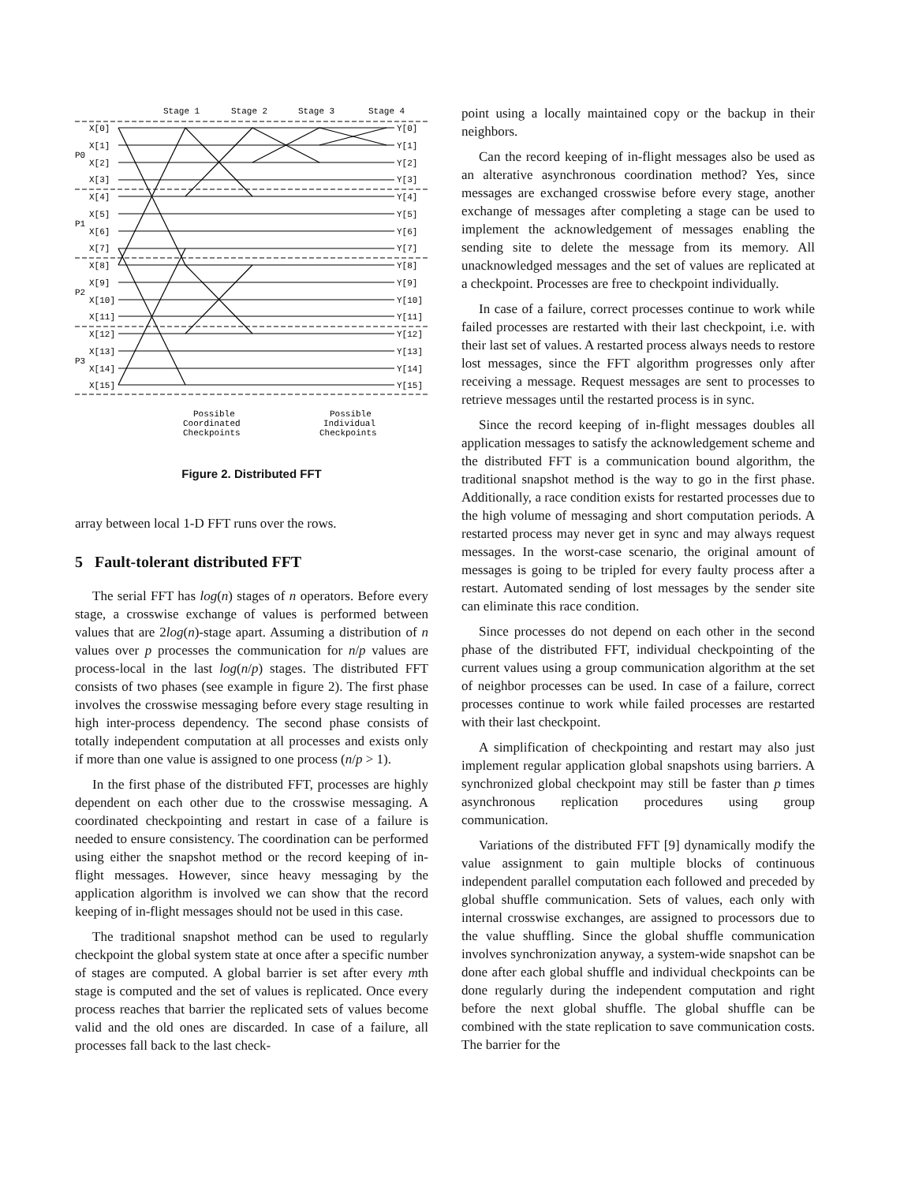Stage 1
Stage 2
Stage 3
Stage 4
P0
P1
P2
P3
X[0]
X[1]
X[2]
X[3]
X[4]
X[5]
X[6]
X[7]
X[8]
X[9]
X[10]
X[11]
X[12]
X[13]
X[14]
X[15]
Y[0]
Y[1]
Y[2]
Y[3]
Y[4]
Y[5]
Y[6]
Y[7]
Y[8]
Y[9]
Y[10]
Y[11]
Y[12]
Y[13]
Y[14]
Y[15]
Possible
Coordinated
Checkpoints
Possible
Individual
Checkpoints
Figure 2. Distributed FFT
array between local 1-D FFT runs over the rows.
5 Fault-tolerant distributed FFT
The serial FFT has log(n) stages of n operators. Before every stage, a crosswise exchange of values is performed between values that are 2log(n)-stage apart. Assuming a distribution of n values over p processes the communication for n/p values are process-local in the last log(n/p) stages. The distributed FFT consists of two phases (see example in figure 2). The first phase involves the crosswise messaging before every stage resulting in high inter-process dependency. The second phase consists of totally independent computation at all processes and exists only if more than one value is assigned to one process (n/p > 1).
In the first phase of the distributed FFT, processes are highly dependent on each other due to the crosswise messaging. A coordinated checkpointing and restart in case of a failure is needed to ensure consistency. The coordination can be performed using either the snapshot method or the record keeping of in-flight messages. However, since heavy messaging by the application algorithm is involved we can show that the record keeping of in-flight messages should not be used in this case.
The traditional snapshot method can be used to regularly checkpoint the global system state at once after a specific number of stages are computed. A global barrier is set after every mth stage is computed and the set of values is replicated. Once every process reaches that barrier the replicated sets of values become valid and the old ones are discarded. In case of a failure, all processes fall back to the last check-
point using a locally maintained copy or the backup in their neighbors.
Can the record keeping of in-flight messages also be used as an alterative asynchronous coordination method? Yes, since messages are exchanged crosswise before every stage, another exchange of messages after completing a stage can be used to implement the acknowledgement of messages enabling the sending site to delete the message from its memory. All unacknowledged messages and the set of values are replicated at a checkpoint. Processes are free to checkpoint individually.
In case of a failure, correct processes continue to work while failed processes are restarted with their last checkpoint, i.e. with their last set of values. A restarted process always needs to restore lost messages, since the FFT algorithm progresses only after receiving a message. Request messages are sent to processes to retrieve messages until the restarted process is in sync.
Since the record keeping of in-flight messages doubles all application messages to satisfy the acknowledgement scheme and the distributed FFT is a communication bound algorithm, the traditional snapshot method is the way to go in the first phase. Additionally, a race condition exists for restarted processes due to the high volume of messaging and short computation periods. A restarted process may never get in sync and may always request messages. In the worst-case scenario, the original amount of messages is going to be tripled for every faulty process after a restart. Automated sending of lost messages by the sender site can eliminate this race condition.
Since processes do not depend on each other in the second phase of the distributed FFT, individual checkpointing of the current values using a group communication algorithm at the set of neighbor processes can be used. In case of a failure, correct processes continue to work while failed processes are restarted with their last checkpoint.
A simplification of checkpointing and restart may also just implement regular application global snapshots using barriers. A synchronized global checkpoint may still be faster than p times asynchronous replication procedures using group communication.
Variations of the distributed FFT [9] dynamically modify the value assignment to gain multiple blocks of continuous independent parallel computation each followed and preceded by global shuffle communication. Sets of values, each only with internal crosswise exchanges, are assigned to processors due to the value shuffling. Since the global shuffle communication involves synchronization anyway, a system-wide snapshot can be done after each global shuffle and individual checkpoints can be done regularly during the independent computation and right before the next global shuffle. The global shuffle can be combined with the state replication to save communication costs. The barrier for the